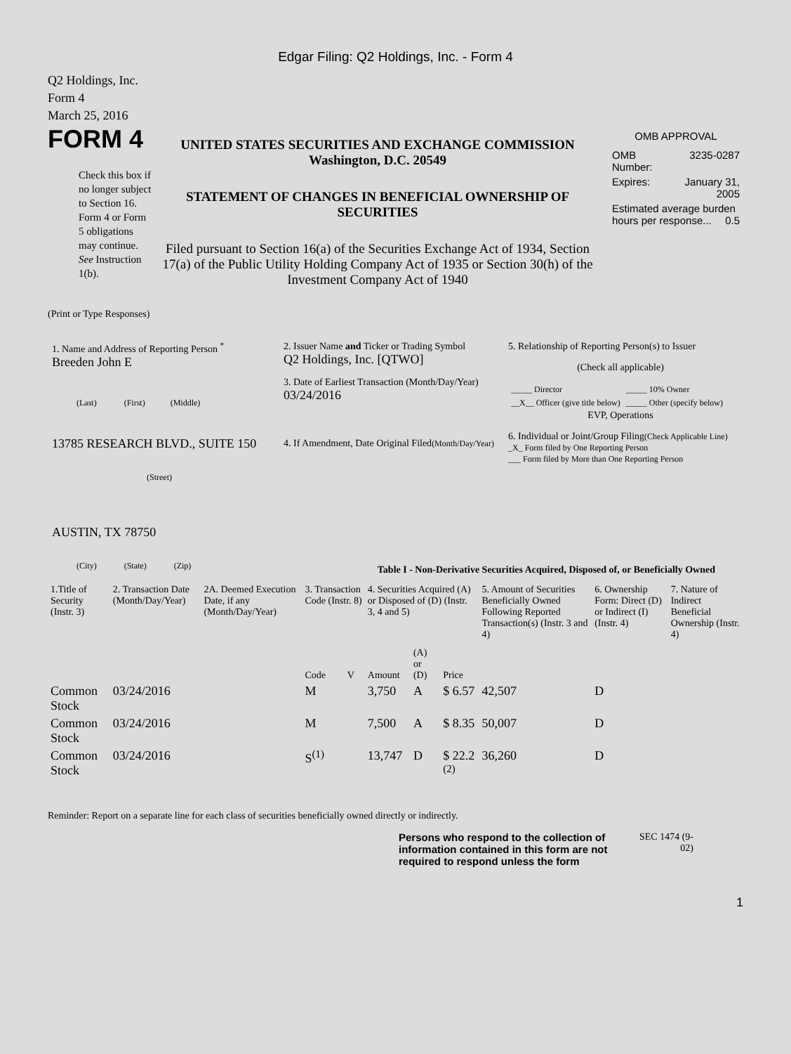Edgar Filing: Q2 Holdings, Inc. - Form 4
Q2 Holdings, Inc.
Form 4
March 25, 2016
FORM 4
Check this box if no longer subject to Section 16. Form 4 or Form 5 obligations may continue. See Instruction 1(b).
UNITED STATES SECURITIES AND EXCHANGE COMMISSION
Washington, D.C. 20549
STATEMENT OF CHANGES IN BENEFICIAL OWNERSHIP OF SECURITIES
Filed pursuant to Section 16(a) of the Securities Exchange Act of 1934, Section 17(a) of the Public Utility Holding Company Act of 1935 or Section 30(h) of the Investment Company Act of 1940
OMB APPROVAL
| OMB Number: | 3235-0287 |
| Expires: | January 31, 2005 |
| Estimated average burden hours per response... 0.5 | |
(Print or Type Responses)
1. Name and Address of Reporting Person <sup>*</sup>
Breeden John E
(Last) (First) (Middle)
13785 RESEARCH BLVD., SUITE 150
(Street)
AUSTIN, TX 78750
(City) (State) (Zip)
2. Issuer Name and Ticker or Trading Symbol
Q2 Holdings, Inc. [QTWO]
3. Date of Earliest Transaction (Month/Day/Year)
03/24/2016
4. If Amendment, Date Original Filed(Month/Day/Year)
5. Relationship of Reporting Person(s) to Issuer
(Check all applicable)
| _____ Director | _____ 10% Owner |
| __X__ Officer (give title below) | _____ Other (specify below) |
EVP, Operations
6. Individual or Joint/Group Filing(Check Applicable Line)
_X_ Form filed by One Reporting Person
___ Form filed by More than One Reporting Person
Table I - Non-Derivative Securities Acquired, Disposed of, or Beneficially Owned
| 1.Title of Security (Instr. 3) | 2. Transaction Date (Month/Day/Year) | 2A. Deemed Execution Date, if any (Month/Day/Year) | 3. Transaction Code (Instr. 8) | | 4. Securities Acquired (A) or Disposed of (D) (Instr. 3, 4 and 5) | | | 5. Amount of Securities Beneficially Owned Following Reported Transaction(s) (Instr. 3 and 4) | 6. Ownership Form: Direct (D) or Indirect (I) (Instr. 4) | 7. Nature of Indirect Beneficial Ownership (Instr. 4) |
| --- | --- | --- | --- | --- | --- | --- | --- | --- | --- | --- |
| | | | Code | V | Amount | (A) or (D) | Price | | | |
| Common Stock | 03/24/2016 | | M | | 3,750 | A | $ 6.57 | 42,507 | D | |
| Common Stock | 03/24/2016 | | M | | 7,500 | A | $ 8.35 | 50,007 | D | |
| Common Stock | 03/24/2016 | | S<sup>(1)</sup> | | 13,747 | D | $ 22.2 <sup>(2)</sup> | 36,260 | D | |
Reminder: Report on a separate line for each class of securities beneficially owned directly or indirectly.
Persons who respond to the collection of information contained in this form are not required to respond unless the form
SEC 1474 (9-02)
1